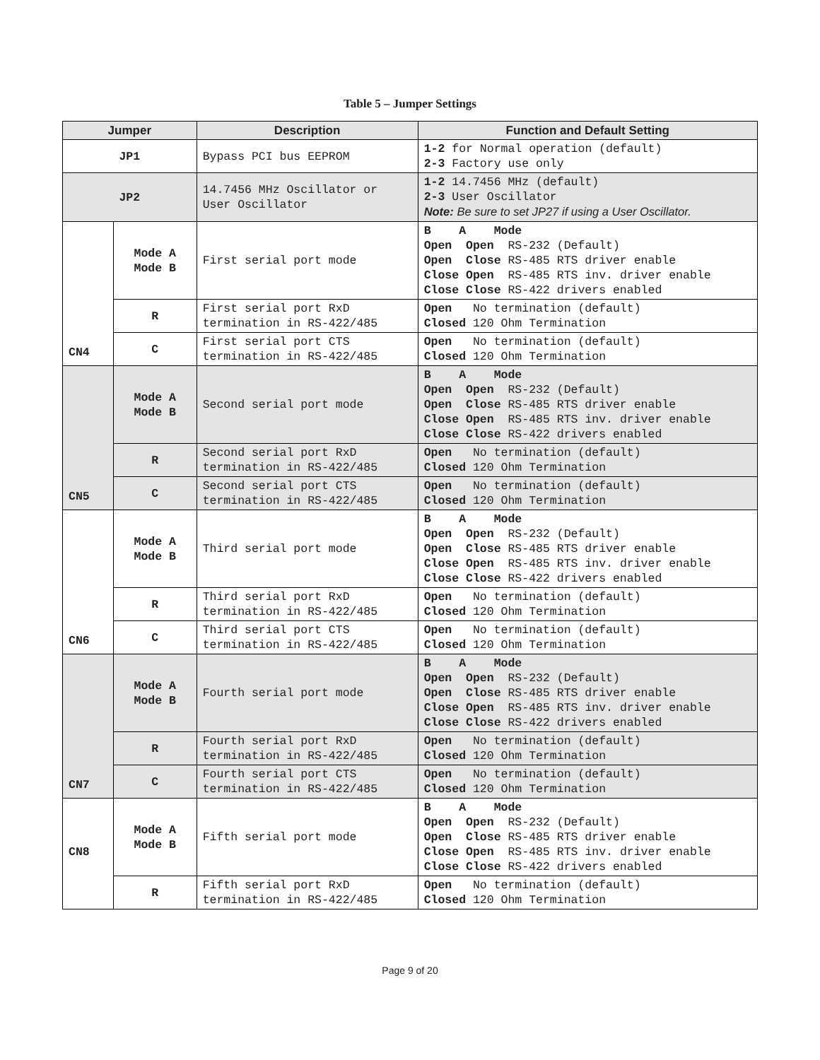Table 5 – Jumper Settings
| Jumper | | Description | Function and Default Setting |
| --- | --- | --- | --- |
| JP1 | | Bypass PCI bus EEPROM | 1-2 for Normal operation (default) 2-3 Factory use only |
| JP2 | | 14.7456 MHz Oscillator or User Oscillator | 1-2 14.7456 MHz (default) 2-3 User Oscillator Note: Be sure to set JP27 if using a User Oscillator. |
| CN4 | Mode A Mode B | First serial port mode | B A Mode Open Open RS-232 (Default) Open Close RS-485 RTS driver enable Close Open RS-485 RTS inv. driver enable Close Close RS-422 drivers enabled |
| | R | First serial port RxD termination in RS-422/485 | Open No termination (default) Closed 120 Ohm Termination |
| | C | First serial port CTS termination in RS-422/485 | Open No termination (default) Closed 120 Ohm Termination |
| CN5 | Mode A Mode B | Second serial port mode | B A Mode Open Open RS-232 (Default) Open Close RS-485 RTS driver enable Close Open RS-485 RTS inv. driver enable Close Close RS-422 drivers enabled |
| | R | Second serial port RxD termination in RS-422/485 | Open No termination (default) Closed 120 Ohm Termination |
| | C | Second serial port CTS termination in RS-422/485 | Open No termination (default) Closed 120 Ohm Termination |
| CN6 | Mode A Mode B | Third serial port mode | B A Mode Open Open RS-232 (Default) Open Close RS-485 RTS driver enable Close Open RS-485 RTS inv. driver enable Close Close RS-422 drivers enabled |
| | R | Third serial port RxD termination in RS-422/485 | Open No termination (default) Closed 120 Ohm Termination |
| | C | Third serial port CTS termination in RS-422/485 | Open No termination (default) Closed 120 Ohm Termination |
| CN7 | Mode A Mode B | Fourth serial port mode | B A Mode Open Open RS-232 (Default) Open Close RS-485 RTS driver enable Close Open RS-485 RTS inv. driver enable Close Close RS-422 drivers enabled |
| | R | Fourth serial port RxD termination in RS-422/485 | Open No termination (default) Closed 120 Ohm Termination |
| | C | Fourth serial port CTS termination in RS-422/485 | Open No termination (default) Closed 120 Ohm Termination |
| CN8 | Mode A Mode B | Fifth serial port mode | B A Mode Open Open RS-232 (Default) Open Close RS-485 RTS driver enable Close Open RS-485 RTS inv. driver enable Close Close RS-422 drivers enabled |
| | R | Fifth serial port RxD termination in RS-422/485 | Open No termination (default) Closed 120 Ohm Termination |
Page 9 of 20